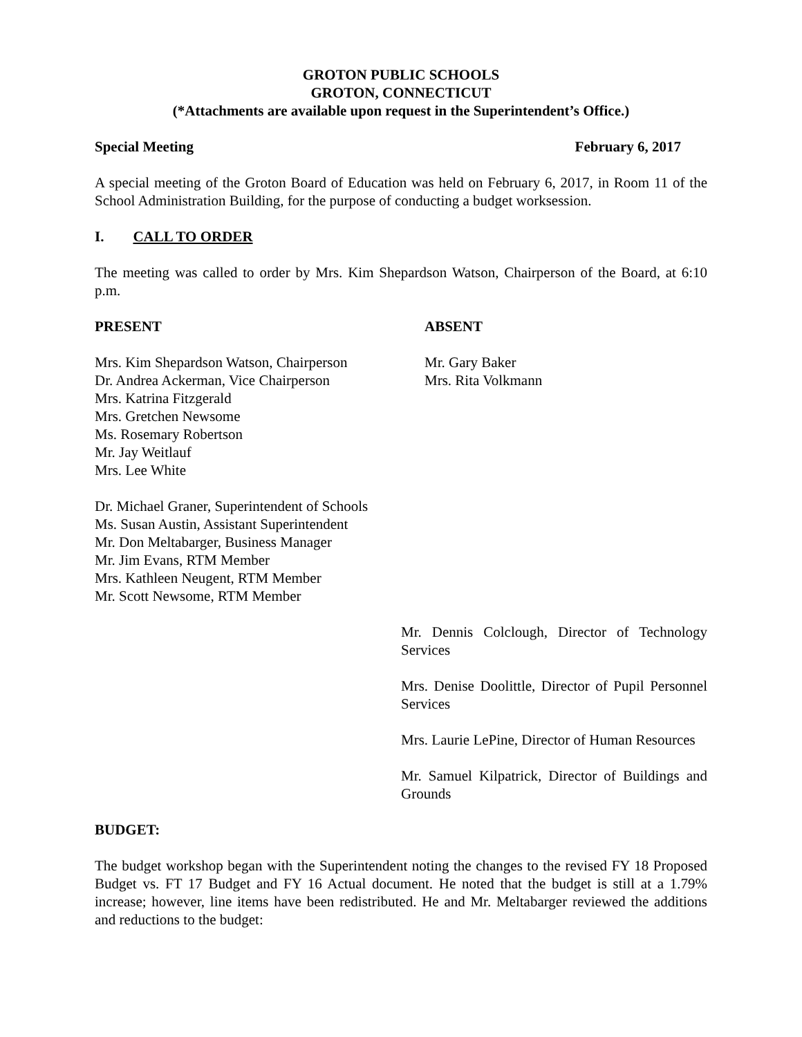GROTON PUBLIC SCHOOLS
GROTON, CONNECTICUT
(*Attachments are available upon request in the Superintendent’s Office.)
Special Meeting February 6, 2017
A special meeting of the Groton Board of Education was held on February 6, 2017, in Room 11 of the School Administration Building, for the purpose of conducting a budget worksession.
I. CALL TO ORDER
The meeting was called to order by Mrs. Kim Shepardson Watson, Chairperson of the Board, at 6:10 p.m.
PRESENT ABSENT
Mrs. Kim Shepardson Watson, Chairperson
Dr. Andrea Ackerman, Vice Chairperson
Mrs. Katrina Fitzgerald
Mrs. Gretchen Newsome
Ms. Rosemary Robertson
Mr. Jay Weitlauf
Mrs. Lee White
Mr. Gary Baker
Mrs. Rita Volkmann
Dr. Michael Graner, Superintendent of Schools
Ms. Susan Austin, Assistant Superintendent
Mr. Don Meltabarger, Business Manager
Mr. Jim Evans, RTM Member
Mrs. Kathleen Neugent, RTM Member
Mr. Scott Newsome, RTM Member
Mr. Dennis Colclough, Director of Technology Services
Mrs. Denise Doolittle, Director of Pupil Personnel Services
Mrs. Laurie LePine, Director of Human Resources
Mr. Samuel Kilpatrick, Director of Buildings and Grounds
BUDGET:
The budget workshop began with the Superintendent noting the changes to the revised FY 18 Proposed Budget vs. FT 17 Budget and FY 16 Actual document. He noted that the budget is still at a 1.79% increase; however, line items have been redistributed. He and Mr. Meltabarger reviewed the additions and reductions to the budget: